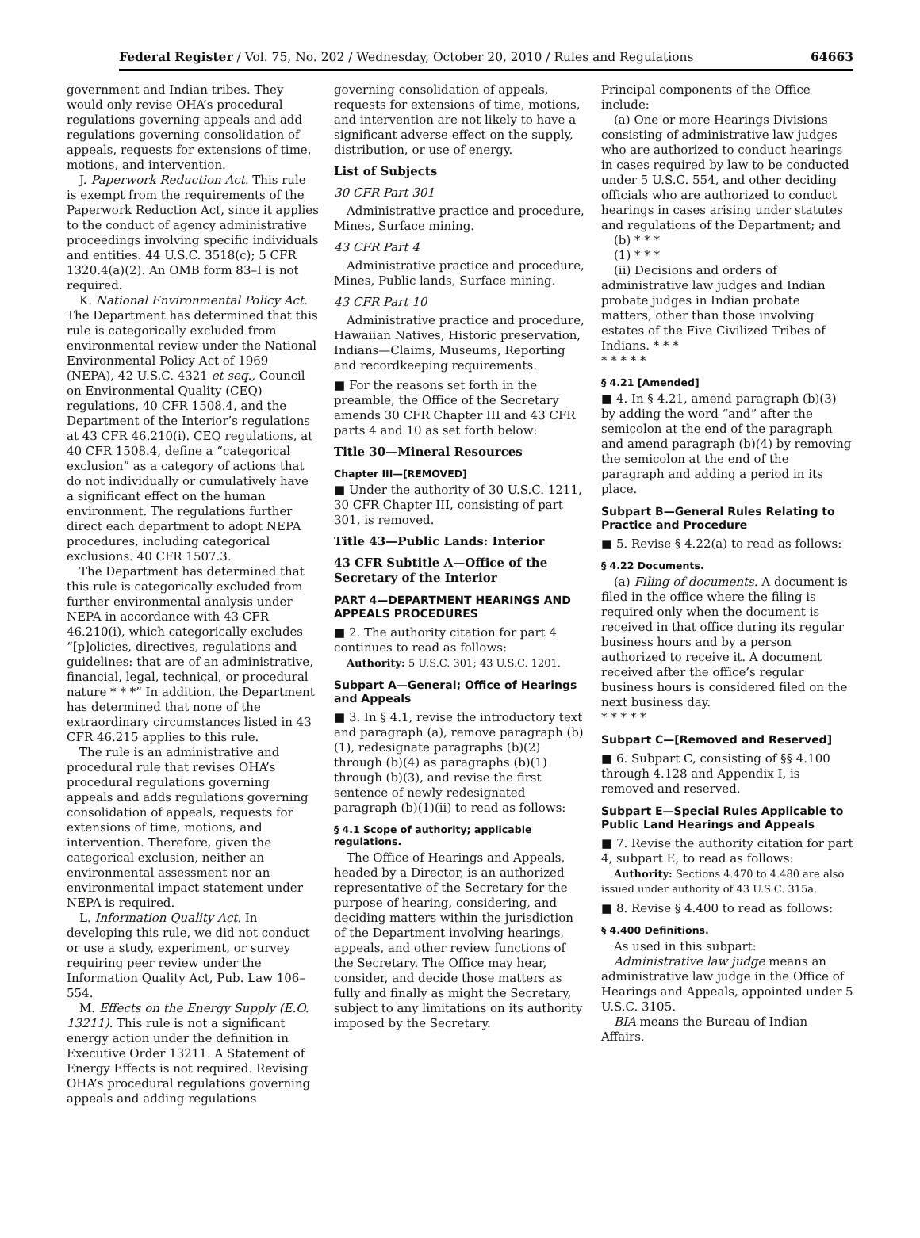Federal Register / Vol. 75, No. 202 / Wednesday, October 20, 2010 / Rules and Regulations 64663
government and Indian tribes. They would only revise OHA’s procedural regulations governing appeals and add regulations governing consolidation of appeals, requests for extensions of time, motions, and intervention.
J. Paperwork Reduction Act. This rule is exempt from the requirements of the Paperwork Reduction Act, since it applies to the conduct of agency administrative proceedings involving specific individuals and entities. 44 U.S.C. 3518(c); 5 CFR 1320.4(a)(2). An OMB form 83–I is not required.
K. National Environmental Policy Act. The Department has determined that this rule is categorically excluded from environmental review under the National Environmental Policy Act of 1969 (NEPA), 42 U.S.C. 4321 et seq., Council on Environmental Quality (CEQ) regulations, 40 CFR 1508.4, and the Department of the Interior’s regulations at 43 CFR 46.210(i). CEQ regulations, at 40 CFR 1508.4, define a “categorical exclusion” as a category of actions that do not individually or cumulatively have a significant effect on the human environment. The regulations further direct each department to adopt NEPA procedures, including categorical exclusions. 40 CFR 1507.3.
The Department has determined that this rule is categorically excluded from further environmental analysis under NEPA in accordance with 43 CFR 46.210(i), which categorically excludes “[p]olicies, directives, regulations and guidelines: that are of an administrative, financial, legal, technical, or procedural nature * * *” In addition, the Department has determined that none of the extraordinary circumstances listed in 43 CFR 46.215 applies to this rule.
The rule is an administrative and procedural rule that revises OHA’s procedural regulations governing appeals and adds regulations governing consolidation of appeals, requests for extensions of time, motions, and intervention. Therefore, given the categorical exclusion, neither an environmental assessment nor an environmental impact statement under NEPA is required.
L. Information Quality Act. In developing this rule, we did not conduct or use a study, experiment, or survey requiring peer review under the Information Quality Act, Pub. Law 106–554.
M. Effects on the Energy Supply (E.O. 13211). This rule is not a significant energy action under the definition in Executive Order 13211. A Statement of Energy Effects is not required. Revising OHA’s procedural regulations governing appeals and adding regulations
governing consolidation of appeals, requests for extensions of time, motions, and intervention are not likely to have a significant adverse effect on the supply, distribution, or use of energy.
List of Subjects
30 CFR Part 301
Administrative practice and procedure, Mines, Surface mining.
43 CFR Part 4
Administrative practice and procedure, Mines, Public lands, Surface mining.
43 CFR Part 10
Administrative practice and procedure, Hawaiian Natives, Historic preservation, Indians—Claims, Museums, Reporting and recordkeeping requirements.
■ For the reasons set forth in the preamble, the Office of the Secretary amends 30 CFR Chapter III and 43 CFR parts 4 and 10 as set forth below:
Title 30—Mineral Resources
Chapter III—[REMOVED]
■ Under the authority of 30 U.S.C. 1211, 30 CFR Chapter III, consisting of part 301, is removed.
Title 43—Public Lands: Interior
43 CFR Subtitle A—Office of the Secretary of the Interior
PART 4—DEPARTMENT HEARINGS AND APPEALS PROCEDURES
■ 2. The authority citation for part 4 continues to read as follows:
Authority: 5 U.S.C. 301; 43 U.S.C. 1201.
Subpart A—General; Office of Hearings and Appeals
■ 3. In § 4.1, revise the introductory text and paragraph (a), remove paragraph (b)(1), redesignate paragraphs (b)(2) through (b)(4) as paragraphs (b)(1) through (b)(3), and revise the first sentence of newly redesignated paragraph (b)(1)(ii) to read as follows:
§ 4.1 Scope of authority; applicable regulations.
The Office of Hearings and Appeals, headed by a Director, is an authorized representative of the Secretary for the purpose of hearing, considering, and deciding matters within the jurisdiction of the Department involving hearings, appeals, and other review functions of the Secretary. The Office may hear, consider, and decide those matters as fully and finally as might the Secretary, subject to any limitations on its authority imposed by the Secretary.
Principal components of the Office include:
(a) One or more Hearings Divisions consisting of administrative law judges who are authorized to conduct hearings in cases required by law to be conducted under 5 U.S.C. 554, and other deciding officials who are authorized to conduct hearings in cases arising under statutes and regulations of the Department; and
(b) * * *
(1) * * *
(ii) Decisions and orders of administrative law judges and Indian probate judges in Indian probate matters, other than those involving estates of the Five Civilized Tribes of Indians. * * *
* * * * *
§ 4.21 [Amended]
■ 4. In § 4.21, amend paragraph (b)(3) by adding the word “and” after the semicolon at the end of the paragraph and amend paragraph (b)(4) by removing the semicolon at the end of the paragraph and adding a period in its place.
Subpart B—General Rules Relating to Practice and Procedure
■ 5. Revise § 4.22(a) to read as follows:
§ 4.22 Documents.
(a) Filing of documents. A document is filed in the office where the filing is required only when the document is received in that office during its regular business hours and by a person authorized to receive it. A document received after the office’s regular business hours is considered filed on the next business day.
* * * * *
Subpart C—[Removed and Reserved]
■ 6. Subpart C, consisting of §§ 4.100 through 4.128 and Appendix I, is removed and reserved.
Subpart E—Special Rules Applicable to Public Land Hearings and Appeals
■ 7. Revise the authority citation for part 4, subpart E, to read as follows:
Authority: Sections 4.470 to 4.480 are also issued under authority of 43 U.S.C. 315a.
■ 8. Revise § 4.400 to read as follows:
§ 4.400 Definitions.
As used in this subpart:
Administrative law judge means an administrative law judge in the Office of Hearings and Appeals, appointed under 5 U.S.C. 3105.
BIA means the Bureau of Indian Affairs.